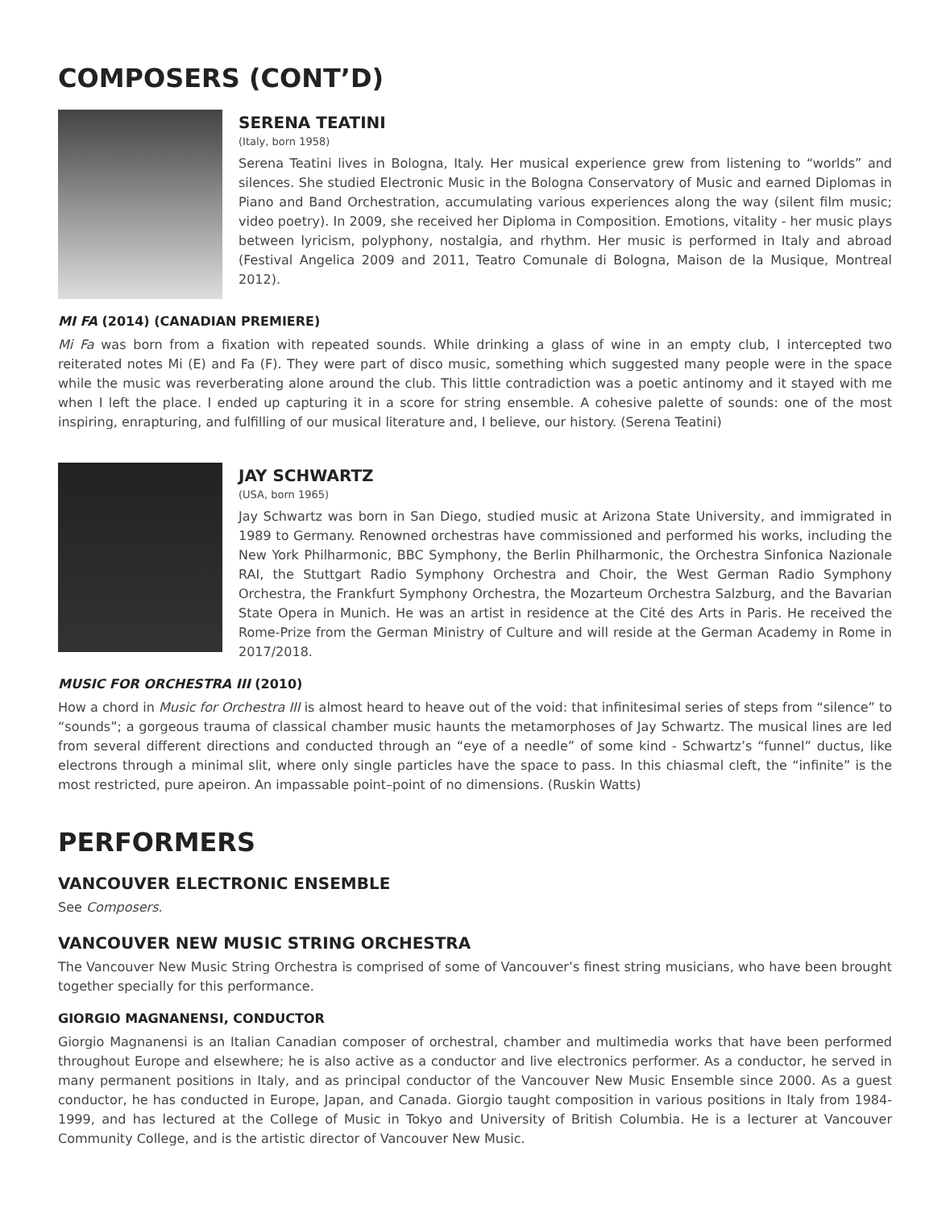COMPOSERS (CONT’D)
SERENA TEATINI
(Italy, born 1958)
Serena Teatini lives in Bologna, Italy. Her musical experience grew from listening to “worlds” and silences. She studied Electronic Music in the Bologna Conservatory of Music and earned Diplomas in Piano and Band Orchestration, accumulating various experiences along the way (silent film music; video poetry). In 2009, she received her Diploma in Composition. Emotions, vitality - her music plays between lyricism, polyphony, nostalgia, and rhythm. Her music is performed in Italy and abroad (Festival Angelica 2009 and 2011, Teatro Comunale di Bologna, Maison de la Musique, Montreal 2012).
MI FA (2014) (CANADIAN PREMIERE)
Mi Fa was born from a fixation with repeated sounds. While drinking a glass of wine in an empty club, I intercepted two reiterated notes Mi (E) and Fa (F). They were part of disco music, something which suggested many people were in the space while the music was reverberating alone around the club. This little contradiction was a poetic antinomy and it stayed with me when I left the place. I ended up capturing it in a score for string ensemble. A cohesive palette of sounds: one of the most inspiring, enrapturing, and fulfilling of our musical literature and, I believe, our history. (Serena Teatini)
JAY SCHWARTZ
(USA, born 1965)
Jay Schwartz was born in San Diego, studied music at Arizona State University, and immigrated in 1989 to Germany. Renowned orchestras have commissioned and performed his works, including the New York Philharmonic, BBC Symphony, the Berlin Philharmonic, the Orchestra Sinfonica Nazionale RAI, the Stuttgart Radio Symphony Orchestra and Choir, the West German Radio Symphony Orchestra, the Frankfurt Symphony Orchestra, the Mozarteum Orchestra Salzburg, and the Bavarian State Opera in Munich. He was an artist in residence at the Cité des Arts in Paris. He received the Rome-Prize from the German Ministry of Culture and will reside at the German Academy in Rome in 2017/2018.
MUSIC FOR ORCHESTRA III (2010)
How a chord in Music for Orchestra III is almost heard to heave out of the void: that infinitesimal series of steps from “silence” to “sounds”; a gorgeous trauma of classical chamber music haunts the metamorphoses of Jay Schwartz. The musical lines are led from several different directions and conducted through an “eye of a needle” of some kind - Schwartz’s “funnel” ductus, like electrons through a minimal slit, where only single particles have the space to pass. In this chiasmal cleft, the “infinite” is the most restricted, pure apeiron. An impassable point–point of no dimensions. (Ruskin Watts)
PERFORMERS
VANCOUVER ELECTRONIC ENSEMBLE
See Composers.
VANCOUVER NEW MUSIC STRING ORCHESTRA
The Vancouver New Music String Orchestra is comprised of some of Vancouver’s finest string musicians, who have been brought together specially for this performance.
GIORGIO MAGNANENSI, CONDUCTOR
Giorgio Magnanensi is an Italian Canadian composer of orchestral, chamber and multimedia works that have been performed throughout Europe and elsewhere; he is also active as a conductor and live electronics performer. As a conductor, he served in many permanent positions in Italy, and as principal conductor of the Vancouver New Music Ensemble since 2000. As a guest conductor, he has conducted in Europe, Japan, and Canada. Giorgio taught composition in various positions in Italy from 1984-1999, and has lectured at the College of Music in Tokyo and University of British Columbia. He is a lecturer at Vancouver Community College, and is the artistic director of Vancouver New Music.